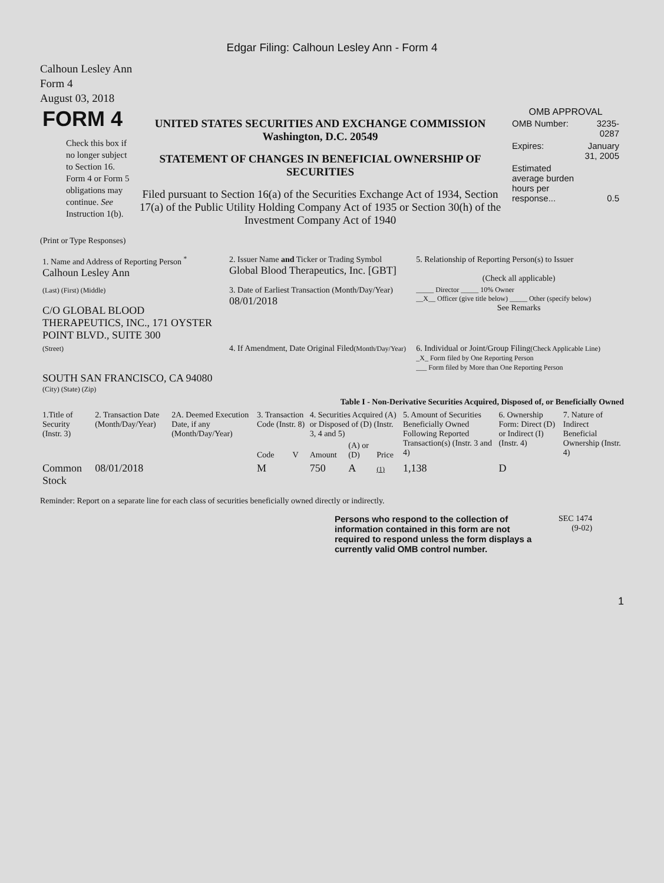Edgar Filing: Calhoun Lesley Ann - Form 4
Calhoun Lesley Ann
Form 4
August 03, 2018
| FORM 4 Check this box if no longer subject to Section 16. Form 4 or Form 5 obligations may continue. See Instruction 1(b). | UNITED STATES SECURITIES AND EXCHANGE COMMISSION Washington, D.C. 20549 STATEMENT OF CHANGES IN BENEFICIAL OWNERSHIP OF SECURITIES Filed pursuant to Section 16(a) of the Securities Exchange Act of 1934, Section 17(a) of the Public Utility Holding Company Act of 1935 or Section 30(h) of the Investment Company Act of 1940 | OMB APPROVAL / OMB Number: / 3235-0287 / / Expires: / January 31, 2005 / / Estimated average burden hours per response... / 0.5 / |
(Print or Type Responses)
| 1. Name and Address of Reporting Person <sup>*</sup> Calhoun Lesley Ann | 2. Issuer Name and Ticker or Trading Symbol Global Blood Therapeutics, Inc. [GBT] | 5. Relationship of Reporting Person(s) to Issuer (Check all applicable) |
| (Last) (First) (Middle) C/O GLOBAL BLOOD THERAPEUTICS, INC., 171 OYSTER POINT BLVD., SUITE 300 | 3. Date of Earliest Transaction (Month/Day/Year) 08/01/2018 | _____ Director _____ 10% Owner __X__ Officer (give title below) _____ Other (specify below) See Remarks |
| (Street) SOUTH SAN FRANCISCO, CA 94080 (City) (State) (Zip) | 4. If Amendment, Date Original Filed (Month/Day/Year) | 6. Individual or Joint/Group Filing (Check Applicable Line) _X_ Form filed by One Reporting Person ___ Form filed by More than One Reporting Person |
Table I - Non-Derivative Securities Acquired, Disposed of, or Beneficially Owned
| 1.Title of Security (Instr. 3) | 2. Transaction Date (Month/Day/Year) | 2A. Deemed Execution Date, if any (Month/Day/Year) | 3. Transaction Code (Instr. 8) | | 4. Securities Acquired (A) or Disposed of (D) (Instr. 3, 4 and 5) | | | 5. Amount of Securities Beneficially Owned Following Reported Transaction(s) (Instr. 3 and 4) | 6. Ownership Form: Direct (D) or Indirect (I) (Instr. 4) | 7. Nature of Indirect Beneficial Ownership (Instr. 4) |
| --- | --- | --- | --- | --- | --- | --- | --- | --- | --- | --- |
| | | | Code | V | Amount | (A) or (D) | Price | | | |
| Common Stock | 08/01/2018 | | M | | 750 | A | (1) | 1,138 | D | |
Reminder: Report on a separate line for each class of securities beneficially owned directly or indirectly.
Persons who respond to the collection of information contained in this form are not required to respond unless the form displays a currently valid OMB control number.
SEC 1474
(9-02)
1